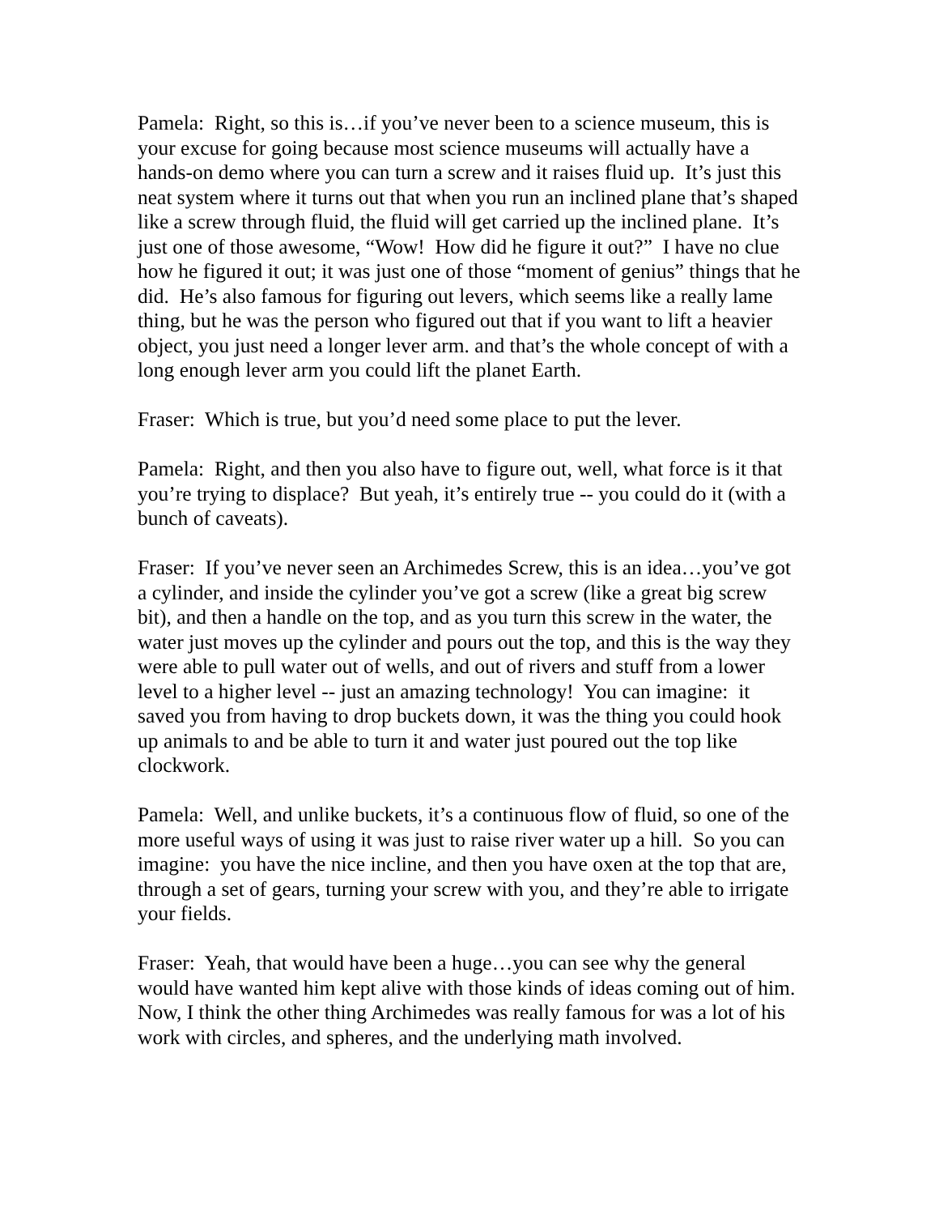Pamela: Right, so this is…if you’ve never been to a science museum, this is your excuse for going because most science museums will actually have a hands-on demo where you can turn a screw and it raises fluid up. It’s just this neat system where it turns out that when you run an inclined plane that’s shaped like a screw through fluid, the fluid will get carried up the inclined plane. It’s just one of those awesome, “Wow! How did he figure it out?” I have no clue how he figured it out; it was just one of those “moment of genius” things that he did. He’s also famous for figuring out levers, which seems like a really lame thing, but he was the person who figured out that if you want to lift a heavier object, you just need a longer lever arm. and that’s the whole concept of with a long enough lever arm you could lift the planet Earth.
Fraser: Which is true, but you’d need some place to put the lever.
Pamela: Right, and then you also have to figure out, well, what force is it that you’re trying to displace? But yeah, it’s entirely true -- you could do it (with a bunch of caveats).
Fraser: If you’ve never seen an Archimedes Screw, this is an idea…you’ve got a cylinder, and inside the cylinder you’ve got a screw (like a great big screw bit), and then a handle on the top, and as you turn this screw in the water, the water just moves up the cylinder and pours out the top, and this is the way they were able to pull water out of wells, and out of rivers and stuff from a lower level to a higher level -- just an amazing technology! You can imagine: it saved you from having to drop buckets down, it was the thing you could hook up animals to and be able to turn it and water just poured out the top like clockwork.
Pamela: Well, and unlike buckets, it’s a continuous flow of fluid, so one of the more useful ways of using it was just to raise river water up a hill. So you can imagine: you have the nice incline, and then you have oxen at the top that are, through a set of gears, turning your screw with you, and they’re able to irrigate your fields.
Fraser: Yeah, that would have been a huge…you can see why the general would have wanted him kept alive with those kinds of ideas coming out of him. Now, I think the other thing Archimedes was really famous for was a lot of his work with circles, and spheres, and the underlying math involved.